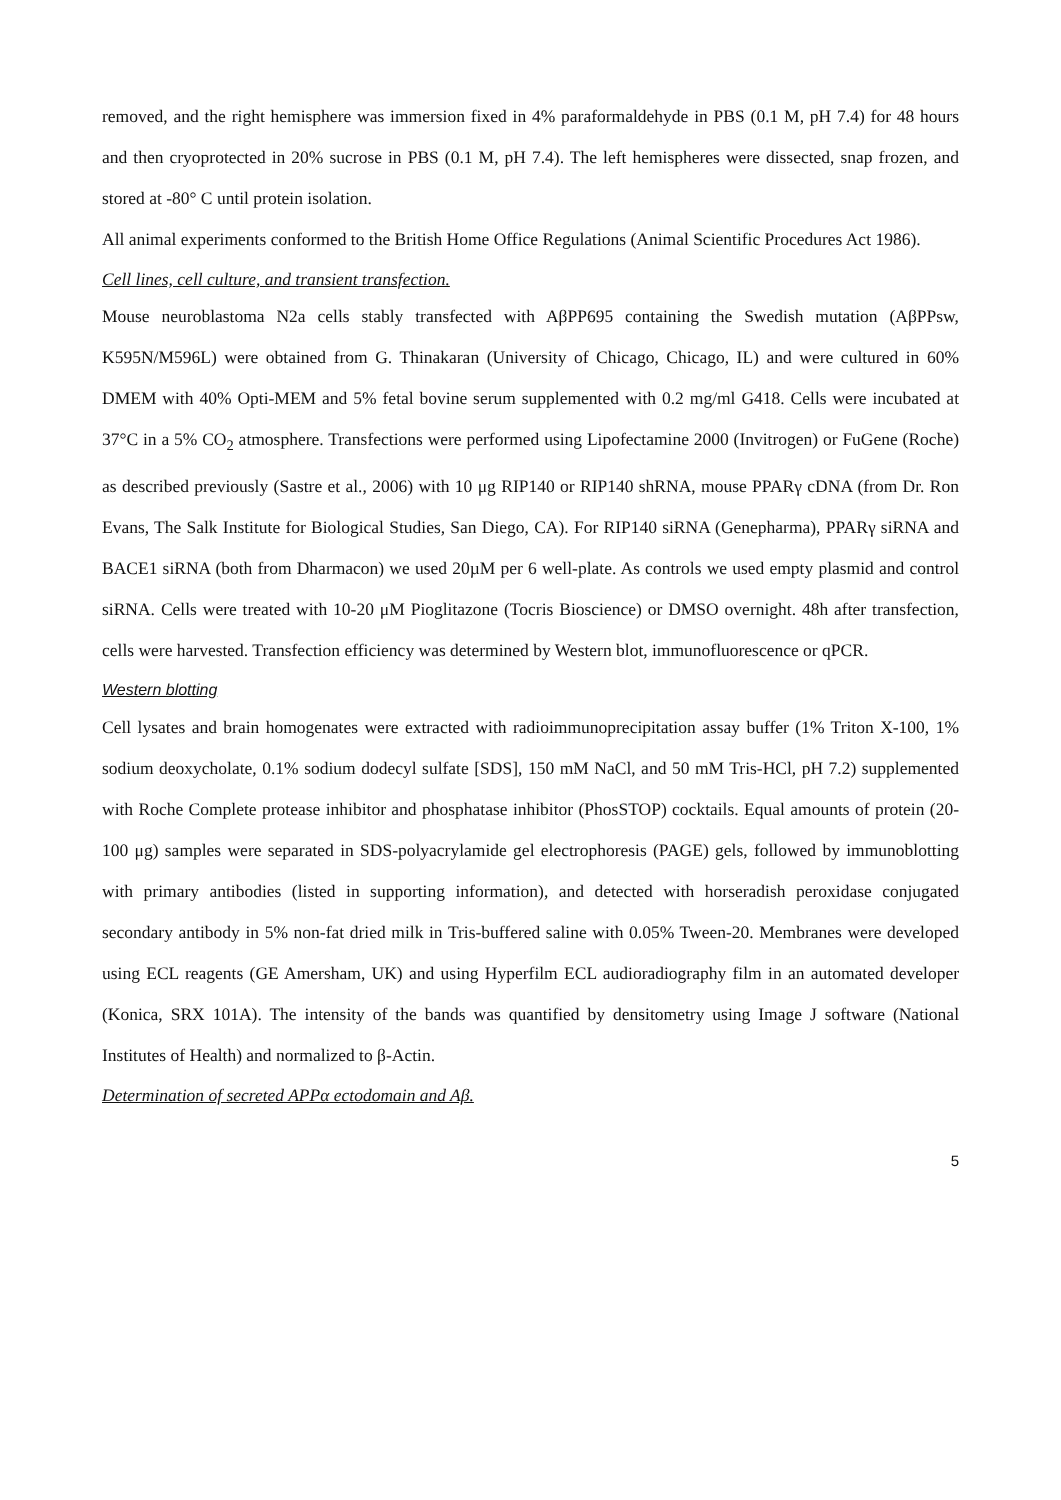removed, and the right hemisphere was immersion fixed in 4% paraformaldehyde in PBS (0.1 M, pH 7.4) for 48 hours and then cryoprotected in 20% sucrose in PBS (0.1 M, pH 7.4). The left hemispheres were dissected, snap frozen, and stored at -80° C until protein isolation.
All animal experiments conformed to the British Home Office Regulations (Animal Scientific Procedures Act 1986).
Cell lines, cell culture, and transient transfection.
Mouse neuroblastoma N2a cells stably transfected with AβPP695 containing the Swedish mutation (AβPPsw, K595N/M596L) were obtained from G. Thinakaran (University of Chicago, Chicago, IL) and were cultured in 60% DMEM with 40% Opti-MEM and 5% fetal bovine serum supplemented with 0.2 mg/ml G418. Cells were incubated at 37°C in a 5% CO<sub>2</sub> atmosphere. Transfections were performed using Lipofectamine 2000 (Invitrogen) or FuGene (Roche) as described previously (Sastre et al., 2006) with 10 μg RIP140 or RIP140 shRNA, mouse PPARγ cDNA (from Dr. Ron Evans, The Salk Institute for Biological Studies, San Diego, CA). For RIP140 siRNA (Genepharma), PPARγ siRNA and BACE1 siRNA (both from Dharmacon) we used 20µM per 6 well-plate. As controls we used empty plasmid and control siRNA. Cells were treated with 10-20 μM Pioglitazone (Tocris Bioscience) or DMSO overnight. 48h after transfection, cells were harvested. Transfection efficiency was determined by Western blot, immunofluorescence or qPCR.
Western blotting
Cell lysates and brain homogenates were extracted with radioimmunoprecipitation assay buffer (1% Triton X-100, 1% sodium deoxycholate, 0.1% sodium dodecyl sulfate [SDS], 150 mM NaCl, and 50 mM Tris-HCl, pH 7.2) supplemented with Roche Complete protease inhibitor and phosphatase inhibitor (PhosSTOP) cocktails. Equal amounts of protein (20-100 μg) samples were separated in SDS-polyacrylamide gel electrophoresis (PAGE) gels, followed by immunoblotting with primary antibodies (listed in supporting information), and detected with horseradish peroxidase conjugated secondary antibody in 5% non-fat dried milk in Tris-buffered saline with 0.05% Tween-20. Membranes were developed using ECL reagents (GE Amersham, UK) and using Hyperfilm ECL audioradiography film in an automated developer (Konica, SRX 101A). The intensity of the bands was quantified by densitometry using Image J software (National Institutes of Health) and normalized to β-Actin.
Determination of secreted APPα ectodomain and Aβ.
5